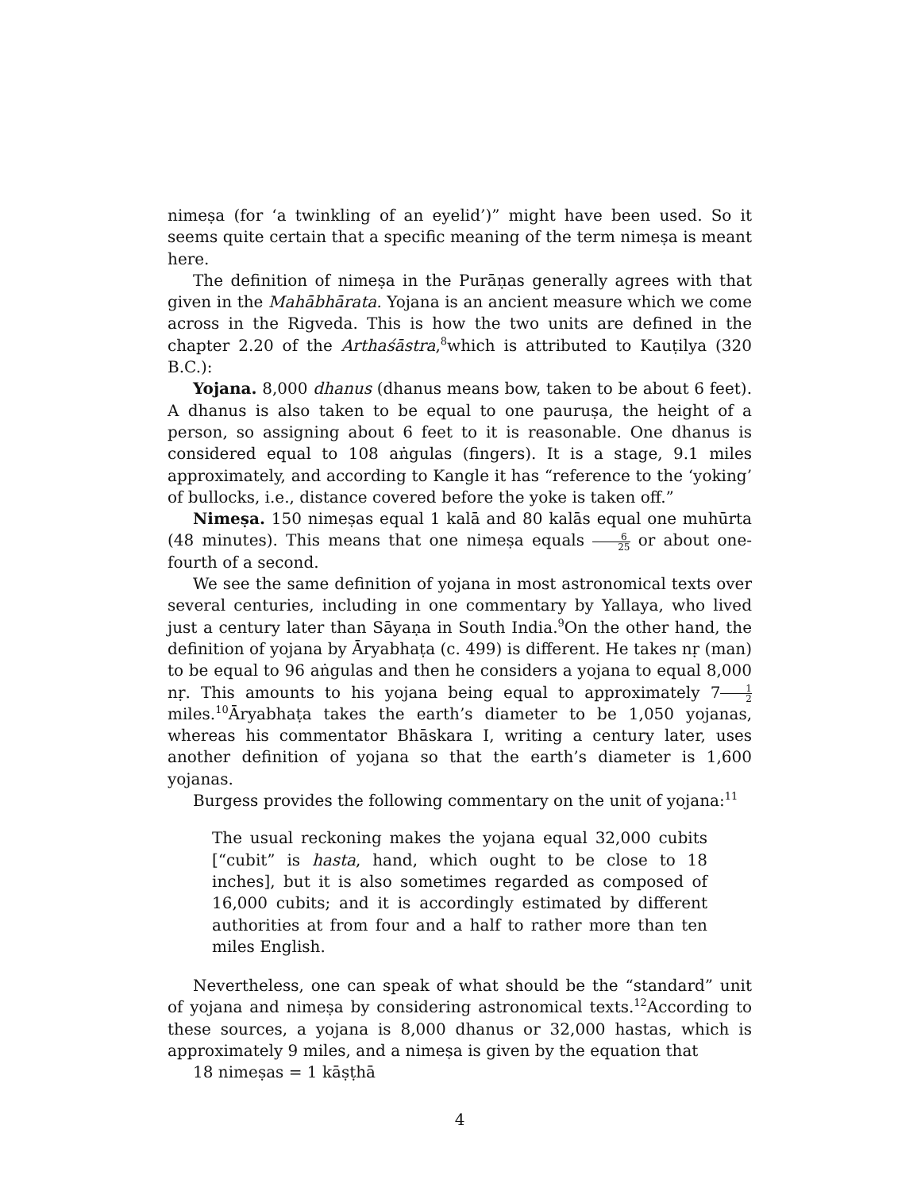nimeṣa (for ‘a twinkling of an eyelid’)” might have been used. So it seems quite certain that a specific meaning of the term nimeṣa is meant here.
The definition of nimeṣa in the Purāṇas generally agrees with that given in the Mahābhārata. Yojana is an ancient measure which we come across in the Rigveda. This is how the two units are defined in the chapter 2.20 of the Arthaśāstra,<sup>8</sup>which is attributed to Kauṭilya (320 B.C.):
Yojana. 8,000 dhanus (dhanus means bow, taken to be about 6 feet). A dhanus is also taken to be equal to one pauruṣa, the height of a person, so assigning about 6 feet to it is reasonable. One dhanus is considered equal to 108 aṅgulas (fingers). It is a stage, 9.1 miles approximately, and according to Kangle it has “reference to the ‘yoking’ of bullocks, i.e., distance covered before the yoke is taken off.”
Nimeṣa. 150 nimeṣas equal 1 kalā and 80 kalās equal one muhūrta (48 minutes). This means that one nimeṣa equals 6 25 or about one-fourth of a second.
We see the same definition of yojana in most astronomical texts over several centuries, including in one commentary by Yallaya, who lived just a century later than Sāyaṇa in South India.<sup>9</sup>On the other hand, the definition of yojana by Āryabhaṭa (c. 499) is different. He takes nṛ (man) to be equal to 96 aṅgulas and then he considers a yojana to equal 8,000 nṛ. This amounts to his yojana being equal to approximately 71 2 miles.<sup>10</sup>Āryabhaṭa takes the earth’s diameter to be 1,050 yojanas, whereas his commentator Bhāskara I, writing a century later, uses another definition of yojana so that the earth’s diameter is 1,600 yojanas.
Burgess provides the following commentary on the unit of yojana:<sup>11</sup>
The usual reckoning makes the yojana equal 32,000 cubits [“cubit” is hasta, hand, which ought to be close to 18 inches], but it is also sometimes regarded as composed of 16,000 cubits; and it is accordingly estimated by different authorities at from four and a half to rather more than ten miles English.
Nevertheless, one can speak of what should be the “standard” unit of yojana and nimeṣa by considering astronomical texts.<sup>12</sup>According to these sources, a yojana is 8,000 dhanus or 32,000 hastas, which is approximately 9 miles, and a nimeṣa is given by the equation that
18 nimeṣas = 1 kāṣṭhā
4